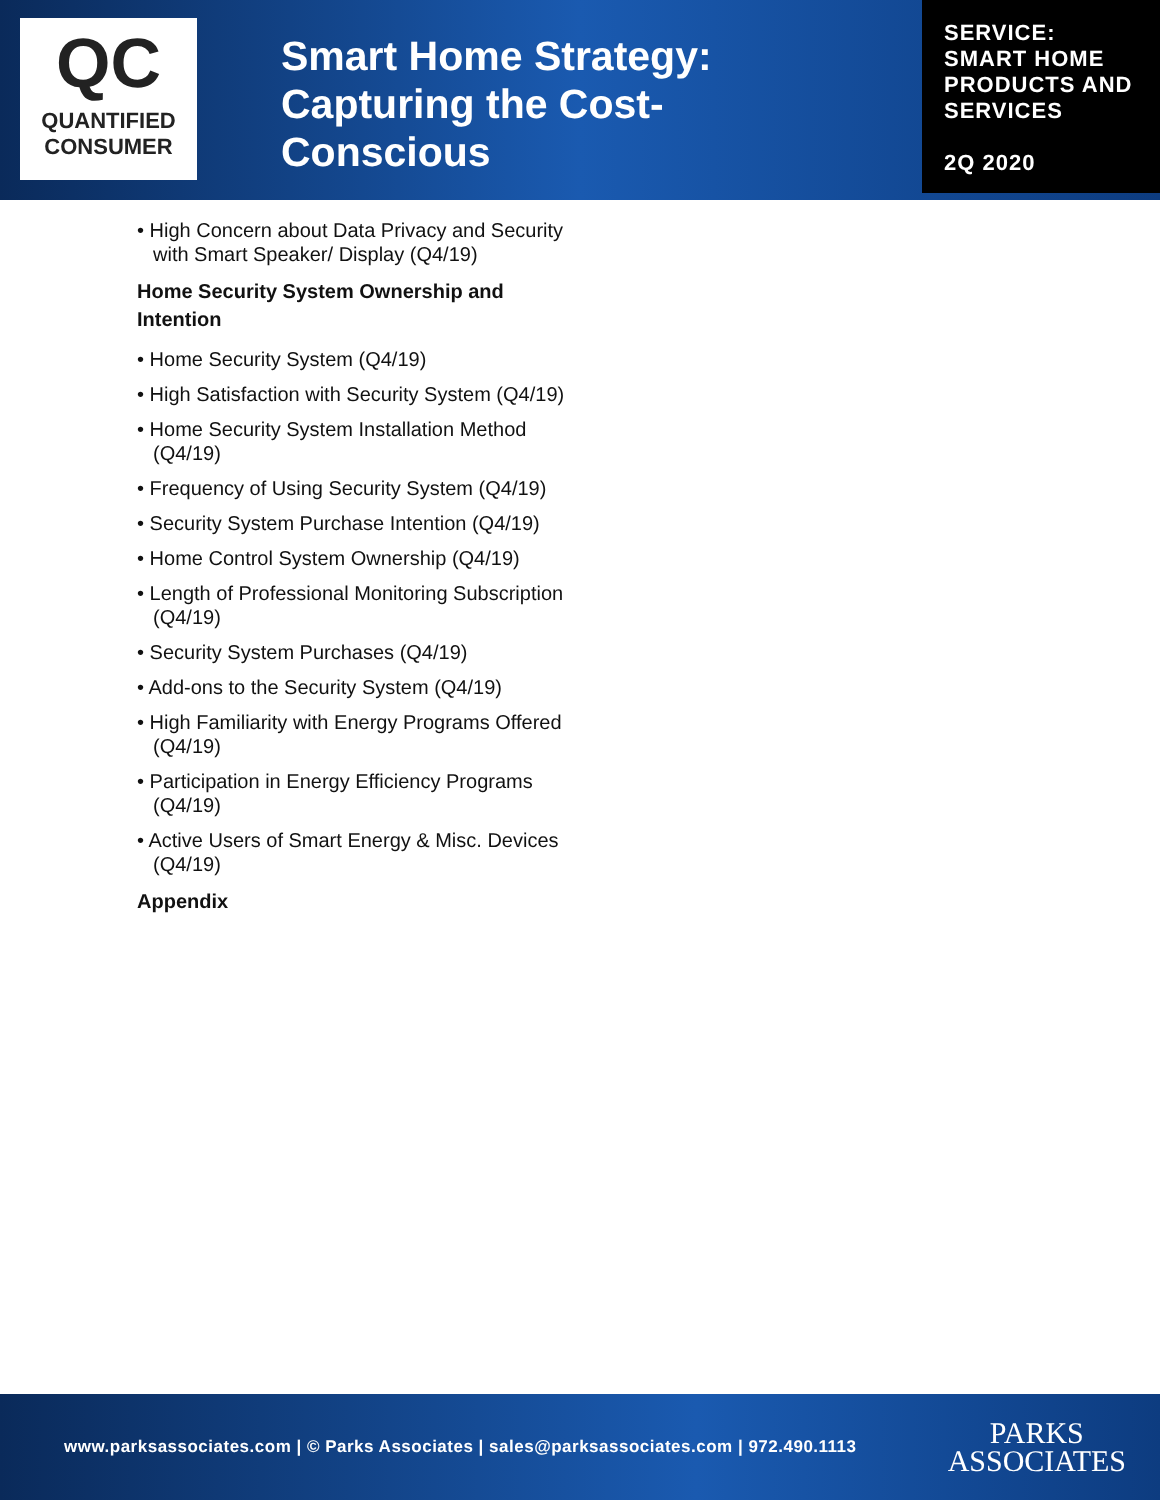QC
QUANTIFIED
CONSUMER
Smart Home Strategy: Capturing the Cost-Conscious
SERVICE:
SMART HOME PRODUCTS AND SERVICES
2Q 2020
• High Concern about Data Privacy and Security with Smart Speaker/ Display (Q4/19)
Home Security System Ownership and Intention
• Home Security System (Q4/19)
• High Satisfaction with Security System (Q4/19)
• Home Security System Installation Method (Q4/19)
• Frequency of Using Security System (Q4/19)
• Security System Purchase Intention (Q4/19)
• Home Control System Ownership (Q4/19)
• Length of Professional Monitoring Subscription (Q4/19)
• Security System Purchases (Q4/19)
• Add-ons to the Security System (Q4/19)
• High Familiarity with Energy Programs Offered (Q4/19)
• Participation in Energy Efficiency Programs (Q4/19)
• Active Users of Smart Energy & Misc. Devices (Q4/19)
Appendix
www.parksassociates.com | © Parks Associates | sales@parksassociates.com | 972.490.1113
PARKS
ASSOCIATES